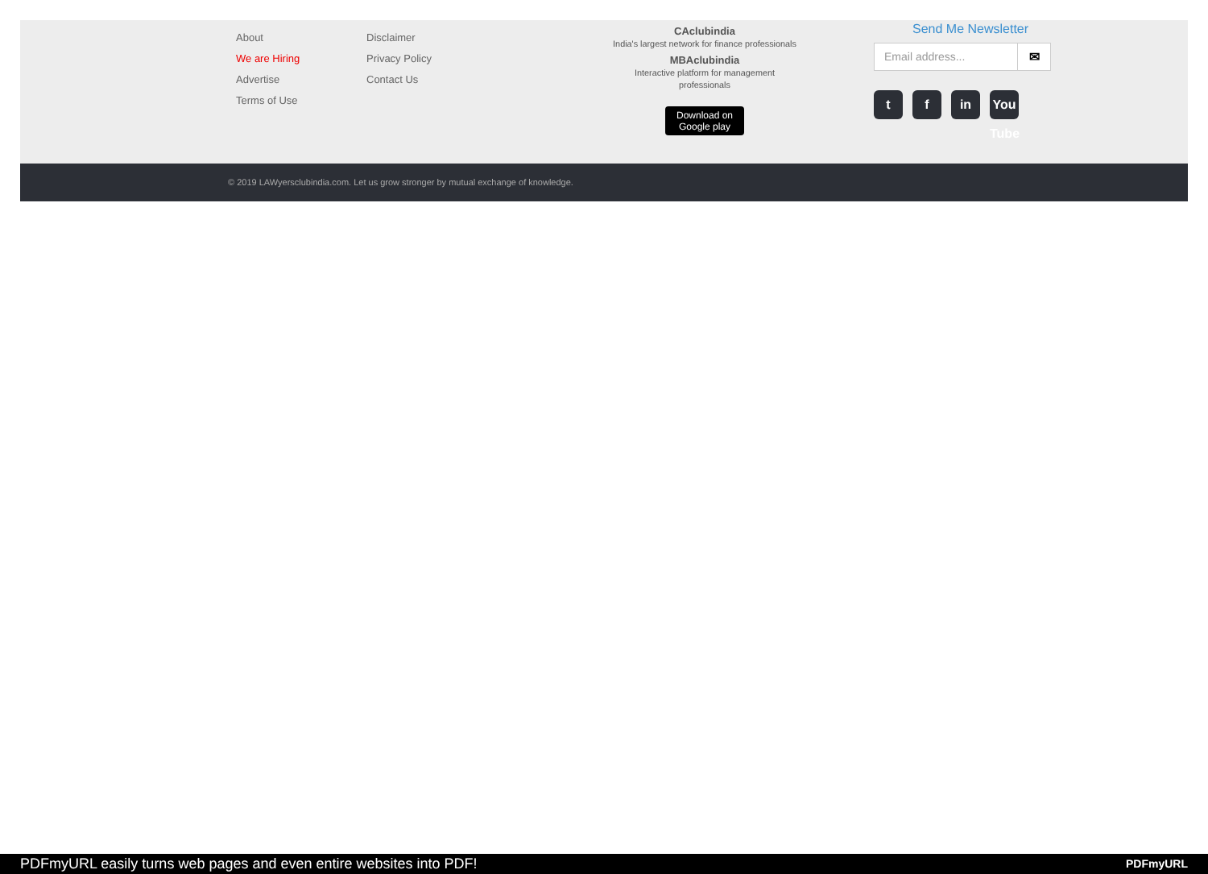About
We are Hiring
Advertise
Terms of Use
Disclaimer
Privacy Policy
Contact Us
CAclubindia
India's largest network for finance professionals
MBAclubindia
Interactive platform for management professionals
Download on
Google play
Send Me Newsletter
Email address... ✉
tf in You Tube
© 2019 LAWyersclubindia.com. Let us grow stronger by mutual exchange of knowledge.
PDFmyURL easily turns web pages and even entire websites into PDF! PDFmyURL